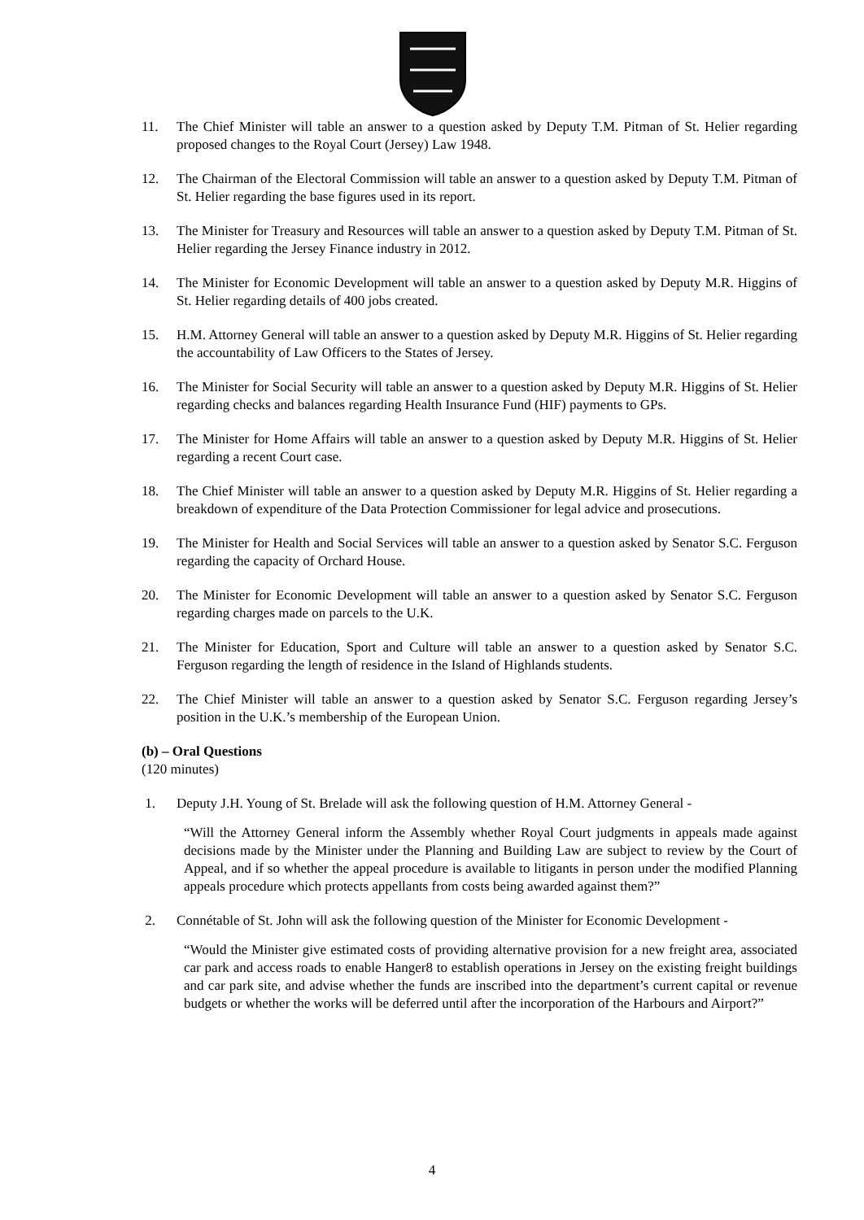11. The Chief Minister will table an answer to a question asked by Deputy T.M. Pitman of St. Helier regarding proposed changes to the Royal Court (Jersey) Law 1948.
12. The Chairman of the Electoral Commission will table an answer to a question asked by Deputy T.M. Pitman of St. Helier regarding the base figures used in its report.
13. The Minister for Treasury and Resources will table an answer to a question asked by Deputy T.M. Pitman of St. Helier regarding the Jersey Finance industry in 2012.
14. The Minister for Economic Development will table an answer to a question asked by Deputy M.R. Higgins of St. Helier regarding details of 400 jobs created.
15. H.M. Attorney General will table an answer to a question asked by Deputy M.R. Higgins of St. Helier regarding the accountability of Law Officers to the States of Jersey.
16. The Minister for Social Security will table an answer to a question asked by Deputy M.R. Higgins of St. Helier regarding checks and balances regarding Health Insurance Fund (HIF) payments to GPs.
17. The Minister for Home Affairs will table an answer to a question asked by Deputy M.R. Higgins of St. Helier regarding a recent Court case.
18. The Chief Minister will table an answer to a question asked by Deputy M.R. Higgins of St. Helier regarding a breakdown of expenditure of the Data Protection Commissioner for legal advice and prosecutions.
19. The Minister for Health and Social Services will table an answer to a question asked by Senator S.C. Ferguson regarding the capacity of Orchard House.
20. The Minister for Economic Development will table an answer to a question asked by Senator S.C. Ferguson regarding charges made on parcels to the U.K.
21. The Minister for Education, Sport and Culture will table an answer to a question asked by Senator S.C. Ferguson regarding the length of residence in the Island of Highlands students.
22. The Chief Minister will table an answer to a question asked by Senator S.C. Ferguson regarding Jersey’s position in the U.K.’s membership of the European Union.
(b) – Oral Questions
(120 minutes)
1. Deputy J.H. Young of St. Brelade will ask the following question of H.M. Attorney General -
“Will the Attorney General inform the Assembly whether Royal Court judgments in appeals made against decisions made by the Minister under the Planning and Building Law are subject to review by the Court of Appeal, and if so whether the appeal procedure is available to litigants in person under the modified Planning appeals procedure which protects appellants from costs being awarded against them?”
2. Connétable of St. John will ask the following question of the Minister for Economic Development -
“Would the Minister give estimated costs of providing alternative provision for a new freight area, associated car park and access roads to enable Hanger8 to establish operations in Jersey on the existing freight buildings and car park site, and advise whether the funds are inscribed into the department’s current capital or revenue budgets or whether the works will be deferred until after the incorporation of the Harbours and Airport?”
4